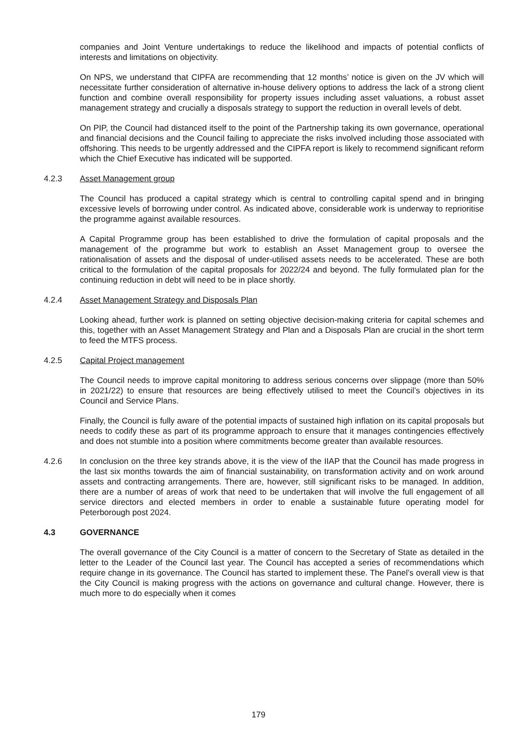companies and Joint Venture undertakings to reduce the likelihood and impacts of potential conflicts of interests and limitations on objectivity.
On NPS, we understand that CIPFA are recommending that 12 months’ notice is given on the JV which will necessitate further consideration of alternative in-house delivery options to address the lack of a strong client function and combine overall responsibility for property issues including asset valuations, a robust asset management strategy and crucially a disposals strategy to support the reduction in overall levels of debt.
On PIP, the Council had distanced itself to the point of the Partnership taking its own governance, operational and financial decisions and the Council failing to appreciate the risks involved including those associated with offshoring. This needs to be urgently addressed and the CIPFA report is likely to recommend significant reform which the Chief Executive has indicated will be supported.
4.2.3 Asset Management group
The Council has produced a capital strategy which is central to controlling capital spend and in bringing excessive levels of borrowing under control. As indicated above, considerable work is underway to reprioritise the programme against available resources.
A Capital Programme group has been established to drive the formulation of capital proposals and the management of the programme but work to establish an Asset Management group to oversee the rationalisation of assets and the disposal of under-utilised assets needs to be accelerated. These are both critical to the formulation of the capital proposals for 2022/24 and beyond. The fully formulated plan for the continuing reduction in debt will need to be in place shortly.
4.2.4 Asset Management Strategy and Disposals Plan
Looking ahead, further work is planned on setting objective decision-making criteria for capital schemes and this, together with an Asset Management Strategy and Plan and a Disposals Plan are crucial in the short term to feed the MTFS process.
4.2.5 Capital Project management
The Council needs to improve capital monitoring to address serious concerns over slippage (more than 50% in 2021/22) to ensure that resources are being effectively utilised to meet the Council’s objectives in its Council and Service Plans.
Finally, the Council is fully aware of the potential impacts of sustained high inflation on its capital proposals but needs to codify these as part of its programme approach to ensure that it manages contingencies effectively and does not stumble into a position where commitments become greater than available resources.
4.2.6 In conclusion on the three key strands above, it is the view of the IIAP that the Council has made progress in the last six months towards the aim of financial sustainability, on transformation activity and on work around assets and contracting arrangements. There are, however, still significant risks to be managed. In addition, there are a number of areas of work that need to be undertaken that will involve the full engagement of all service directors and elected members in order to enable a sustainable future operating model for Peterborough post 2024.
4.3 GOVERNANCE
The overall governance of the City Council is a matter of concern to the Secretary of State as detailed in the letter to the Leader of the Council last year. The Council has accepted a series of recommendations which require change in its governance. The Council has started to implement these. The Panel’s overall view is that the City Council is making progress with the actions on governance and cultural change. However, there is much more to do especially when it comes
179